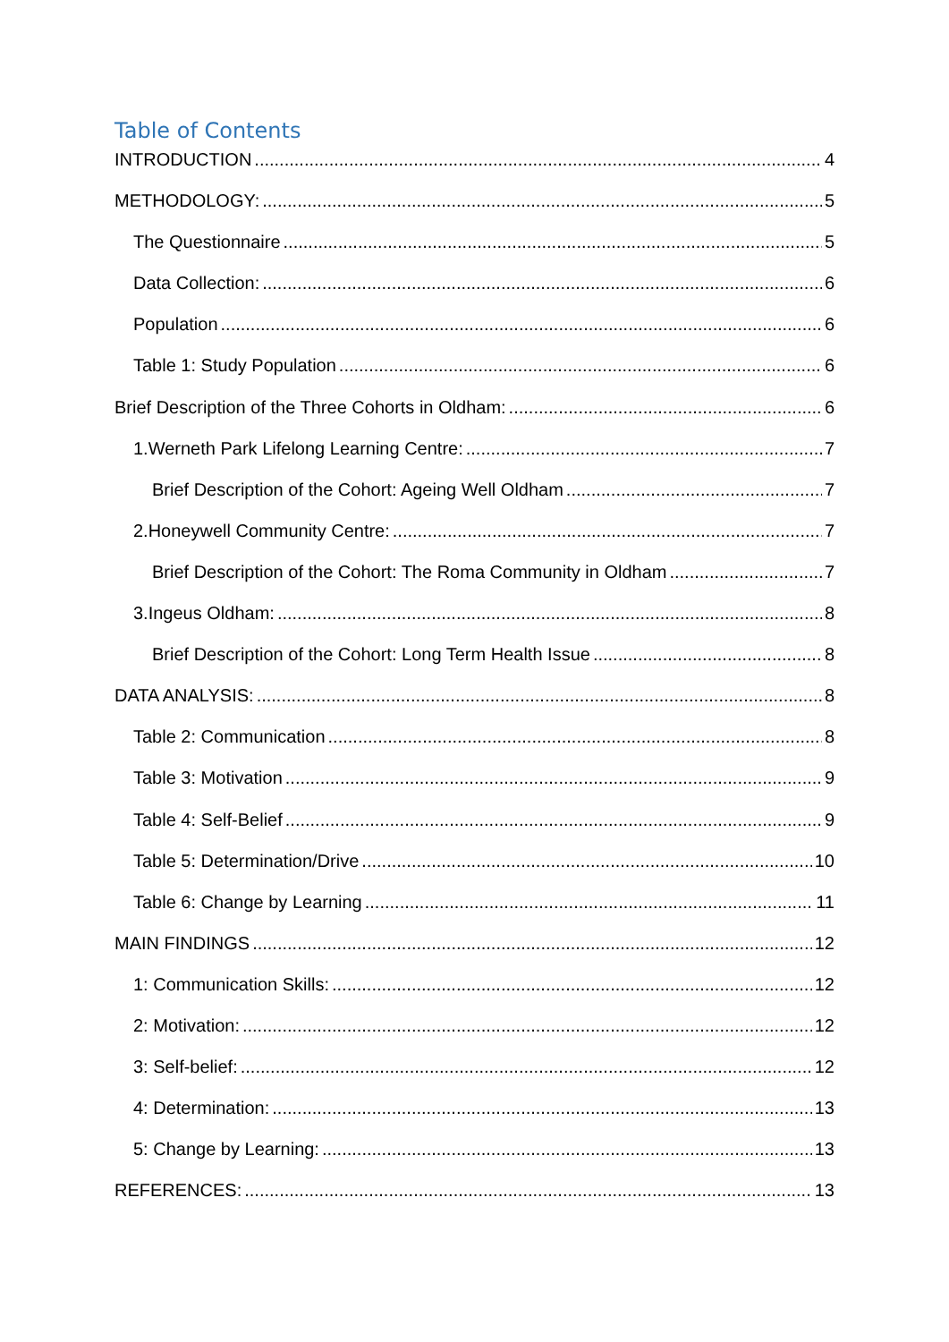Table of Contents
INTRODUCTION 4
METHODOLOGY: 5
The Questionnaire 5
Data Collection: 6
Population 6
Table 1: Study Population 6
Brief Description of the Three Cohorts in Oldham: 6
1.Werneth Park Lifelong Learning Centre: 7
Brief Description of the Cohort: Ageing Well Oldham 7
2.Honeywell Community Centre: 7
Brief Description of the Cohort: The Roma Community in Oldham 7
3.Ingeus Oldham: 8
Brief Description of the Cohort: Long Term Health Issue 8
DATA ANALYSIS: 8
Table 2: Communication 8
Table 3: Motivation 9
Table 4: Self-Belief 9
Table 5: Determination/Drive 10
Table 6: Change by Learning 11
MAIN FINDINGS 12
1: Communication Skills: 12
2: Motivation: 12
3: Self-belief: 12
4: Determination: 13
5: Change by Learning: 13
REFERENCES: 13